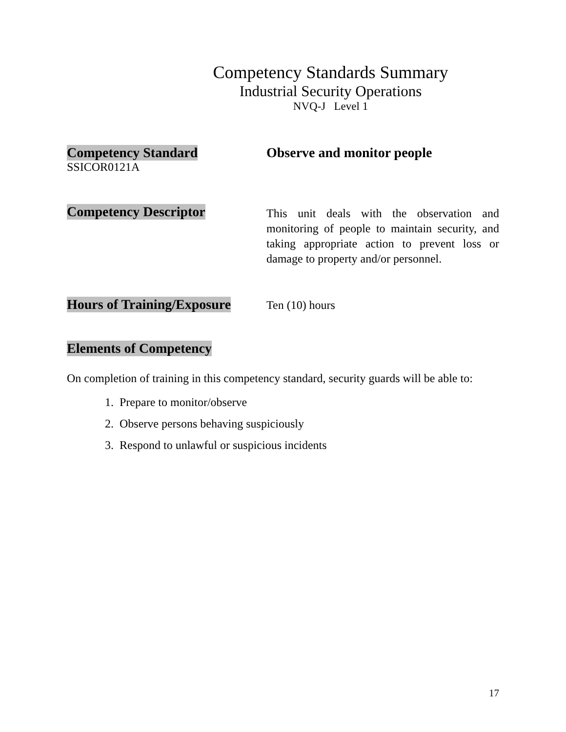Competency Standards Summary
Industrial Security Operations
NVQ-J Level 1
Competency Standard
SSICOR0121A
Observe and monitor people
Competency Descriptor
This unit deals with the observation and monitoring of people to maintain security, and taking appropriate action to prevent loss or damage to property and/or personnel.
Hours of Training/Exposure
Ten (10) hours
Elements of Competency
On completion of training in this competency standard, security guards will be able to:
1. Prepare to monitor/observe
2. Observe persons behaving suspiciously
3. Respond to unlawful or suspicious incidents
17